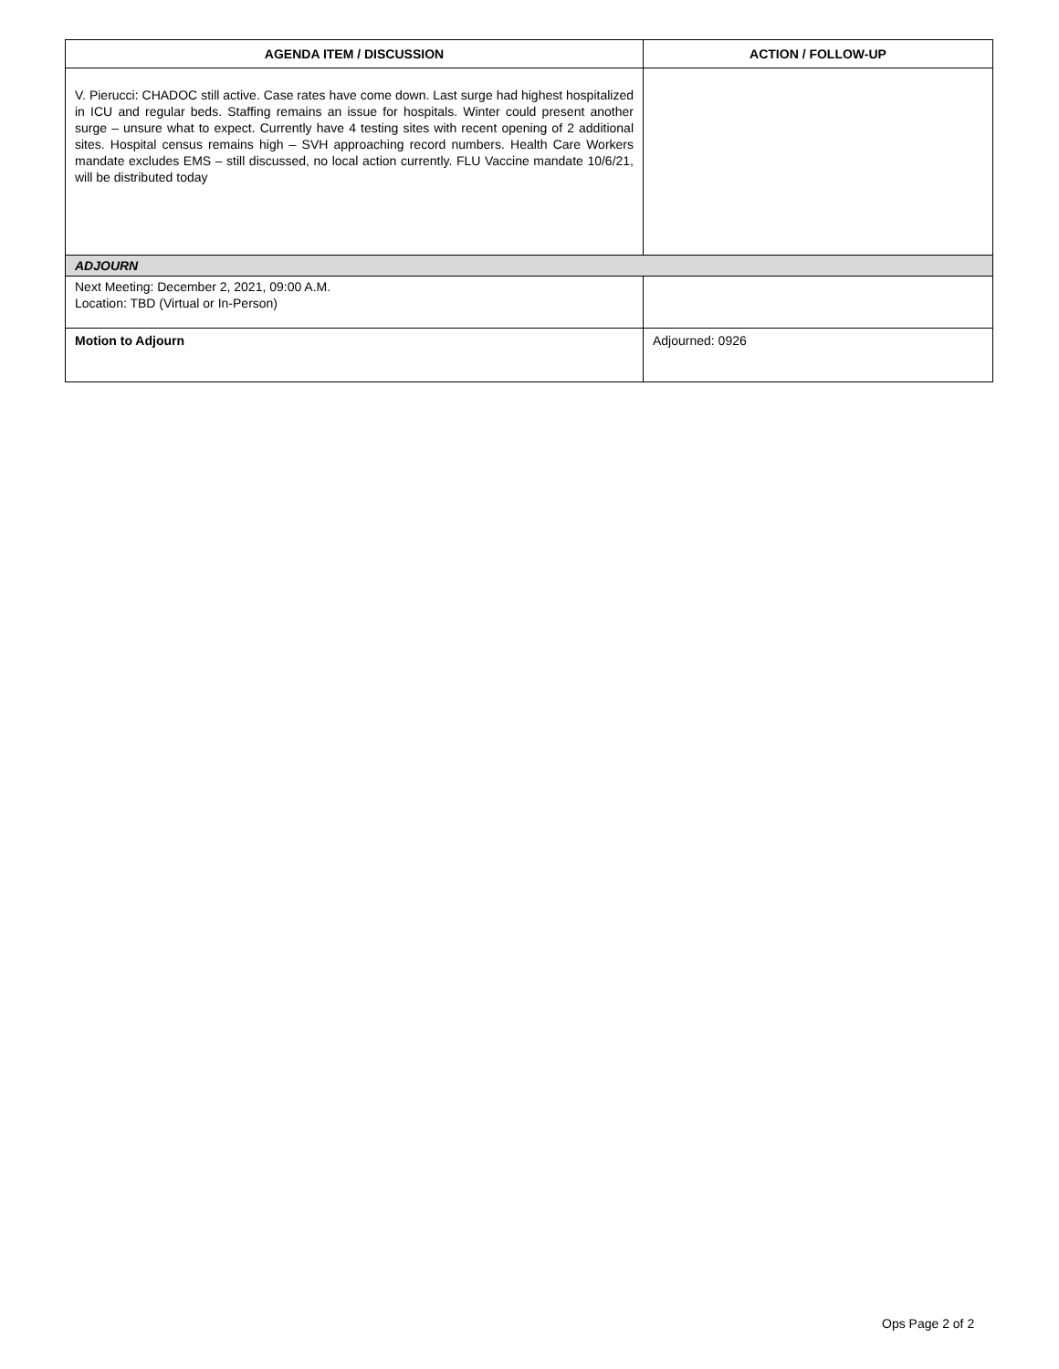| AGENDA ITEM / DISCUSSION | ACTION / FOLLOW-UP |
| --- | --- |
| V. Pierucci: CHADOC still active. Case rates have come down. Last surge had highest hospitalized in ICU and regular beds. Staffing remains an issue for hospitals. Winter could present another surge – unsure what to expect. Currently have 4 testing sites with recent opening of 2 additional sites. Hospital census remains high – SVH approaching record numbers. Health Care Workers mandate excludes EMS – still discussed, no local action currently. FLU Vaccine mandate 10/6/21, will be distributed today | |
| ADJOURN | |
| Next Meeting: December 2, 2021, 09:00 A.M. Location: TBD (Virtual or In-Person) | |
| Motion to Adjourn | Adjourned: 0926 |
Ops Page 2 of 2